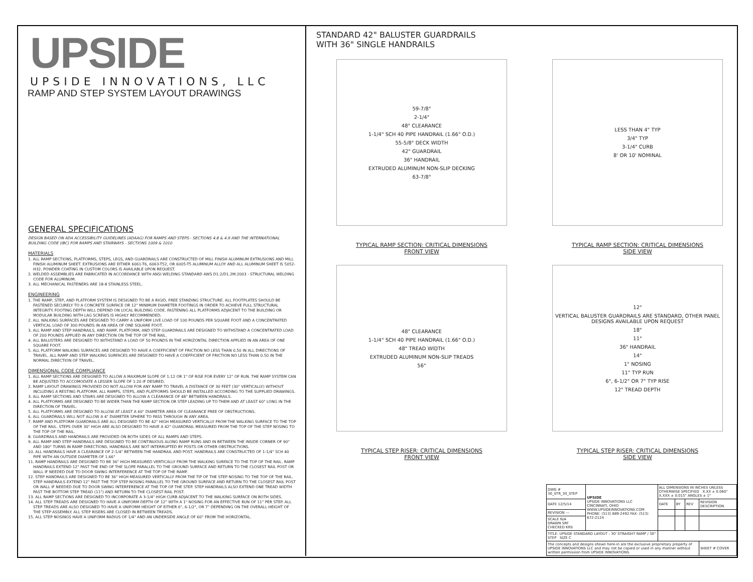UPSIDE
UPSIDE INNOVATIONS, LLC
RAMP AND STEP SYSTEM LAYOUT DRAWINGS
GENERAL SPECIFICATIONS
DESIGN BASED ON ADA ACCESSIBILITY GUIDELINES (ADAAG) FOR RAMPS AND STEPS - SECTIONS 4.8 & 4.9 AND THE INTERNATIONAL BUILDING CODE (IBC) FOR RAMPS AND STAIRWAYS - SECTIONS 1009 & 1010
MATERIALS
1. ALL RAMP SECTIONS, PLATFORMS, STEPS, LEGS, AND GUARDRAILS ARE CONSTRUCTED OF MILL FINISH ALUMINUM EXTRUSIONS AND MILL FINISH ALUMINUM SHEET. EXTRUSIONS ARE EITHER 6061-T6, 6063-T52, OR 6005-T5 ALUMINUM ALLOY AND ALL ALUMINUM SHEET IS 5052-H32. POWDER COATING IN CUSTOM COLORS IS AVAILABLE UPON REQUEST.
2. WELDED ASSEMBLIES ARE FABRICATED IN ACCORDANCE WITH ANSI WELDING STANDARD AWS D1.2/D1.2M:2003 - STRUCTURAL WELDING CODE FOR ALUMINUM.
3. ALL MECHANICAL FASTENERS ARE 18-8 STAINLESS STEEL.
ENGINEERING
1. THE RAMP, STEP, AND PLATFORM SYSTEM IS DESIGNED TO BE A RIGID, FREE STANDING STRUCTURE. ALL FOOTPLATES SHOULD BE FASTENED SECURELY TO A CONCRETE SURFACE OR 12" MINIMUM DIAMETER FOOTINGS IN ORDER TO ACHIEVE FULL STRUCTURAL INTEGRITY. FOOTING DEPTH WILL DEPEND ON LOCAL BUILDING CODE. FASTENING ALL PLATFORMS ADJACENT TO THE BUILDING OR MODULAR BUILDING WITH LAG SCREWS IS HIGHLY RECOMMENDED.
2. ALL WALKING SURFACES ARE DESIGNED TO CARRY A UNIFORM LIVE LOAD OF 100 POUNDS PER SQUARE FOOT AND A CONCENTRATED VERTICAL LOAD OF 300 POUNDS IN AN AREA OF ONE SQUARE FOOT.
3. ALL RAMP AND STEP HANDRAILS, AND RAMP, PLATFORM, AND STEP GUARDRAILS ARE DESIGNED TO WITHSTAND A CONCENTRATED LOAD OF 200 POUNDS APPLIED IN ANY DIRECTION ON THE TOP OF THE RAIL.
4. ALL BALUSTERS ARE DESIGNED TO WITHSTAND A LOAD OF 50 POUNDS IN THE HORIZONTAL DIRECTION APPLIED IN AN AREA OF ONE SQUARE FOOT.
5. ALL PLATFORM WALKING SURFACES ARE DESIGNED TO HAVE A COEFFICIENT OF FRICTION NO LESS THAN 0.50 IN ALL DIRECTIONS OF TRAVEL. ALL RAMP AND STEP WALKING SURFACES ARE DESIGNED TO HAVE A COEFFICIENT OF FRICTION NO LESS THAN 0.50 IN THE NORMAL DIRECTION OF TRAVEL.
DIMENSIONAL CODE COMPLIANCE
1. ALL RAMP SECTIONS ARE DESIGNED TO ALLOW A MAXIMUM SLOPE OF 1:12 OR 1" OF RISE FOR EVERY 12" OF RUN. THE RAMP SYSTEM CAN BE ADJUSTED TO ACCOMODATE A LESSER SLOPE OF 1:20 IF DESIRED.
2. RAMP LAYOUT DRAWINGS PROVIDED DO NOT ALLOW FOR ANY RAMP TO TRAVEL A DISTANCE OF 30 FEET (30" VERTICALLY) WITHOUT INCLUDING A RESTING PLATFORM. ALL RAMPS, STEPS, AND PLATFORMS SHOULD BE INSTALLED ACCORDING TO THE SUPPLIED DRAWINGS.
3. ALL RAMP SECTIONS AND STAIRS ARE DESIGNED TO ALLOW A CLEARANCE OF 48" BETWEEN HANDRAILS.
4. ALL PLATFORMS ARE DESIGNED TO BE WIDER THAN THE RAMP SECTION OR STEP LEADING UP TO THEM AND AT LEAST 60" LONG IN THE DIRECTION OF TRAVEL.
5. ALL PLATFORMS ARE DESIGNED TO ALLOW AT LEAST A 60" DIAMETER AREA OF CLEARANCE FREE OF OBSTRUCTIONS.
6. ALL GUARDRAILS WILL NOT ALLOW A 4" DIAMETER SPHERE TO PASS THROUGH IN ANY AREA.
7. RAMP AND PLATFORM GUARDRAILS ARE ALL DESIGNED TO BE 42" HIGH MEASURED VERTICALLY FROM THE WALKING SURFACE TO THE TOP OF THE RAIL. STEPS OVER 30" HIGH ARE ALSO DESIGNED TO HAVE A 42" GUARDRAIL MEASURED FROM THE TOP OF THE STEP NOSING TO THE TOP OF THE RAIL.
8. GUARDRAILS AND HANDRAILS ARE PROVIDED ON BOTH SIDES OF ALL RAMPS AND STEPS.
9. ALL RAMP AND STEP HANDRAILS ARE DESIGNED TO BE CONTINUOUS ALONG RAMP RUNS AND IN BETWEEN THE INSIDE CORNER OF 90° AND 180° TURNS IN RAMP DIRECTIONS. HANDRAILS ARE NOT INTERRUPTED BY POSTS OR OTHER OBSTRUCTIONS.
10. ALL HANDRAILS HAVE A CLEARANCE OF 2-1/4" BETWEEN THE HANDRAIL AND POST. HANDRAILS ARE CONSTRUCTED OF 1-1/4" SCH 40 PIPE WITH AN OUTSIDE DIAMETER OF 1.66"
11. RAMP HANDRAILS ARE DESIGNED TO BE 36" HIGH MEASURED VERTICALLY FROM THE WALKING SURFACE TO THE TOP OF THE RAIL. RAMP HANDRAILS EXTEND 12" PAST THE END OF THE SLOPE PARALLEL TO THE GROUND SURFACE AND RETURN TO THE CLOSEST RAIL POST OR WALL IF NEEDED DUE TO DOOR SWING INTERFERENCE AT THE TOP OF THE RAMP.
12. STEP HANDRAILS ARE DESIGNED TO BE 36" HIGH MEASURED VERTICALLY FROM THE TIP OF THE STEP NOSING TO THE TOP OF THE RAIL. STEP HANDRAILS EXTEND 12" PAST THE TOP STEP NOSING PARALLEL TO THE GROUND SURFACE AND RETURN TO THE CLOSEST RAIL POST OR WALL IF NEEDED DUE TO DOOR SWING INTERFERENCE AT THE TOP OF THE STEP. STEP HANDRAILS ALSO EXTEND ONE TREAD WIDTH PAST THE BOTTOM STEP TREAD (11") AND RETURN TO THE CLOSEST RAIL POST.
13. ALL RAMP SECTIONS ARE DESIGNED TO INCORPORATE A 3-1/4" HIGH CURB ADJACENT TO THE WALKING SURFACE ON BOTH SIDES.
14. ALL STEP TREADS ARE DESIGNED TO HAVE A UNIFORM DEPTH OF 12" WITH A 1" NOSING FOR AN EFFECTIVE RUN OF 11" PER STEP. ALL STEP TREADS ARE ALSO DESIGNED TO HAVE A UNIFORM HEIGHT OF EITHER 6", 6-1/2", OR 7" DEPENDING ON THE OVERALL HEIGHT OF THE STEP ASSEMBLY. ALL STEP RISERS ARE CLOSED IN BETWEEN TREADS.
15. ALL STEP NOSINGS HAVE A UNIFORM RADIUS OF 1/4" AND AN UNDERSIDE ANGLE OF 60° FROM THE HORIZONTAL.
STANDARD 42" BALUSTER GUARDRAILS
WITH 36" SINGLE HANDRAILS
59-7/8"
2-1/4"
48" CLEARANCE
1-1/4" SCH 40 PIPE HANDRAIL (1.66" O.D.)
55-5/8" DECK WIDTH
42" GUARDRAIL
36" HANDRAIL
EXTRUDED ALUMINUM NON-SLIP DECKING
63-7/8"
TYPICAL RAMP SECTION: CRITICAL DIMENSIONS
FRONT VIEW
LESS THAN 4" TYP
3/4" TYP
3-1/4" CURB
8' OR 10' NOMINAL
TYPICAL RAMP SECTION: CRITICAL DIMENSIONS
SIDE VIEW
48" CLEARANCE
1-1/4" SCH 40 PIPE HANDRAIL (1.66" O.D.)
48" TREAD WIDTH
EXTRUDED ALUMINUM NON-SLIP TREADS
56"
TYPICAL STEP RISER: CRITICAL DIMENSIONS
FRONT VIEW
12"
VERTICAL BALUSTER GUARDRAILS ARE STANDARD, OTHER PANEL DESIGNS AVAILABLE UPON REQUEST
18"
11"
36" HANDRAIL
14"
1" NOSING
11" TYP RUN
6", 6-1/2" OR 7" TYP RISE
12" TREAD DEPTH
TYPICAL STEP RISER: CRITICAL DIMENSIONS
SIDE VIEW
| DWG # 30_STR_30_STEP | UPSIDE UPSIDE INNOVATIONS LLC CINCINNATI, OHIO WWW.UPSIDEINNOVATIONS.COM PHONE: (513) 889-2492 FAX: (513) 672-2124 | ALL DIMENSIONS IN INCHES UNLESS OTHERWISE SPECIFIED X.XX ± 0.060" X.XXX ± 0.015" ANGLES ± 1° | | | |
| DATE 12/5/14 | | DATE | BY | REV | REVISION DESCRIPTION |
| REVISION --- | | | | | |
| SCALE N/A DRAWN SRF CHECKED KRS | | | | | |
| TITLE: UPSIDE STANDARD LAYOUT - 30' STRAIGHT RAMP / 30" STEP SIZE C | | | | | |
| The concepts and designs shown here-in are the exclusive proprietary property of UPSIDE INNOVATIONS LLC and may not be copied or used in any manner without written permission from UPSIDE INNOVATIONS. | | | | | SHEET # COVER |